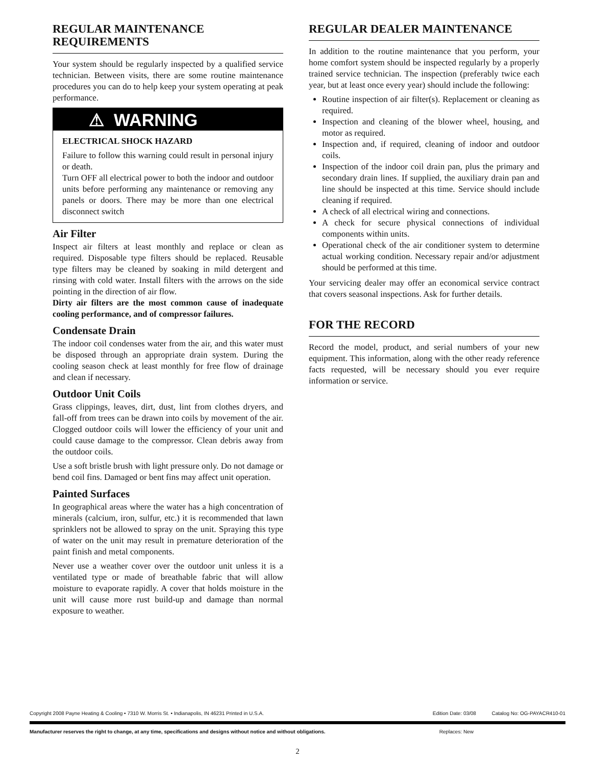REGULAR MAINTENANCE
REQUIREMENTS
Your system should be regularly inspected by a qualified service technician. Between visits, there are some routine maintenance procedures you can do to help keep your system operating at peak performance.
⚠ WARNING
ELECTRICAL SHOCK HAZARD
Failure to follow this warning could result in personal injury or death.
Turn OFF all electrical power to both the indoor and outdoor units before performing any maintenance or removing any panels or doors. There may be more than one electrical disconnect switch
Air Filter
Inspect air filters at least monthly and replace or clean as required. Disposable type filters should be replaced. Reusable type filters may be cleaned by soaking in mild detergent and rinsing with cold water. Install filters with the arrows on the side pointing in the direction of air flow.
Dirty air filters are the most common cause of inadequate cooling performance, and of compressor failures.
Condensate Drain
The indoor coil condenses water from the air, and this water must be disposed through an appropriate drain system. During the cooling season check at least monthly for free flow of drainage and clean if necessary.
Outdoor Unit Coils
Grass clippings, leaves, dirt, dust, lint from clothes dryers, and fall-off from trees can be drawn into coils by movement of the air. Clogged outdoor coils will lower the efficiency of your unit and could cause damage to the compressor. Clean debris away from the outdoor coils.
Use a soft bristle brush with light pressure only. Do not damage or bend coil fins. Damaged or bent fins may affect unit operation.
Painted Surfaces
In geographical areas where the water has a high concentration of minerals (calcium, iron, sulfur, etc.) it is recommended that lawn sprinklers not be allowed to spray on the unit. Spraying this type of water on the unit may result in premature deterioration of the paint finish and metal components.
Never use a weather cover over the outdoor unit unless it is a ventilated type or made of breathable fabric that will allow moisture to evaporate rapidly. A cover that holds moisture in the unit will cause more rust build-up and damage than normal exposure to weather.
REGULAR DEALER MAINTENANCE
In addition to the routine maintenance that you perform, your home comfort system should be inspected regularly by a properly trained service technician. The inspection (preferably twice each year, but at least once every year) should include the following:
Routine inspection of air filter(s). Replacement or cleaning as required.
Inspection and cleaning of the blower wheel, housing, and motor as required.
Inspection and, if required, cleaning of indoor and outdoor coils.
Inspection of the indoor coil drain pan, plus the primary and secondary drain lines. If supplied, the auxiliary drain pan and line should be inspected at this time. Service should include cleaning if required.
A check of all electrical wiring and connections.
A check for secure physical connections of individual components within units.
Operational check of the air conditioner system to determine actual working condition. Necessary repair and/or adjustment should be performed at this time.
Your servicing dealer may offer an economical service contract that covers seasonal inspections. Ask for further details.
FOR THE RECORD
Record the model, product, and serial numbers of your new equipment. This information, along with the other ready reference facts requested, will be necessary should you ever require information or service.
Copyright 2008 Payne Heating & Cooling • 7310 W. Morris St. • Indianapolis, IN 46231 Printed in U.S.A. Edition Date: 03/08 Catalog No: OG-PAYACR410-01
Manufacturer reserves the right to change, at any time, specifications and designs without notice and without obligations. Replaces: New
2